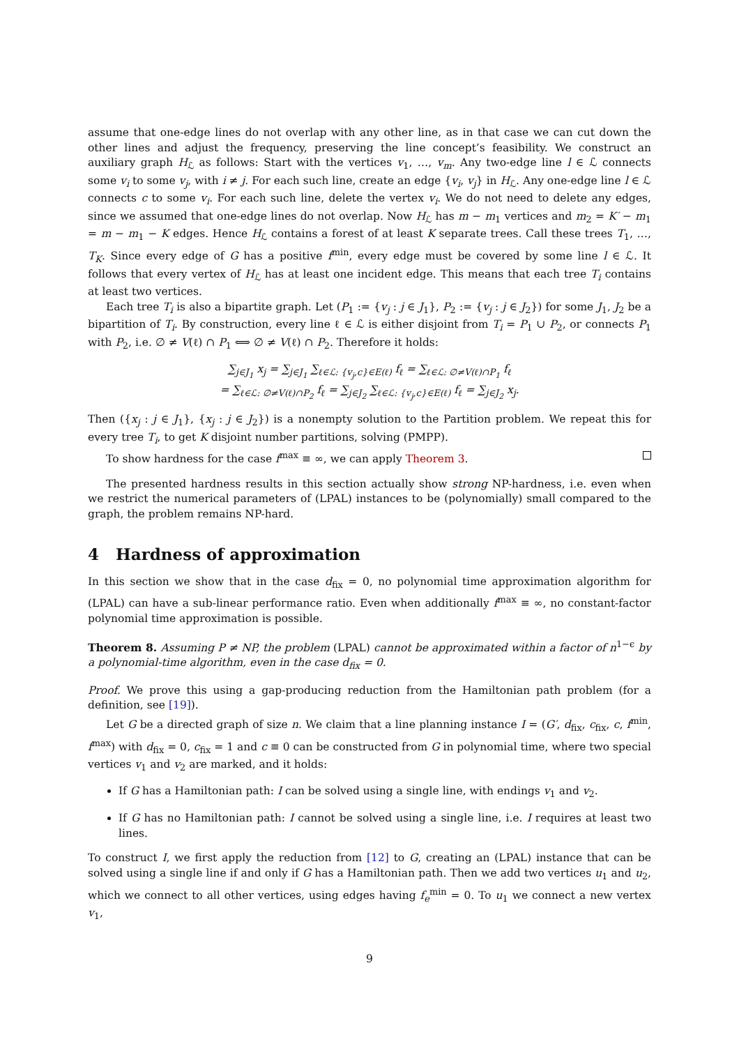assume that one-edge lines do not overlap with any other line, as in that case we can cut down the other lines and adjust the frequency, preserving the line concept’s feasibility. We construct an auxiliary graph H<sub>ℒ</sub> as follows: Start with the vertices v<sub>1</sub>, …, v<sub>m</sub>. Any two-edge line l ∈ ℒ connects some v<sub>i</sub> to some v<sub>j</sub>, with i ≠ j. For each such line, create an edge {v<sub>i</sub>, v<sub>j</sub>} in H<sub>ℒ</sub>. Any one-edge line l ∈ ℒ connects c to some v<sub>i</sub>. For each such line, delete the vertex v<sub>i</sub>. We do not need to delete any edges, since we assumed that one-edge lines do not overlap. Now H<sub>ℒ</sub> has m − m<sub>1</sub> vertices and m<sub>2</sub> = K′ − m<sub>1</sub> = m − m<sub>1</sub> − K edges. Hence H<sub>ℒ</sub> contains a forest of at least K separate trees. Call these trees T<sub>1</sub>, …, T<sub>K</sub>. Since every edge of G has a positive f<sup>min</sup>, every edge must be covered by some line l ∈ ℒ. It follows that every vertex of H<sub>ℒ</sub> has at least one incident edge. This means that each tree T<sub>i</sub> contains at least two vertices.
Each tree T<sub>i</sub> is also a bipartite graph. Let (P<sub>1</sub> := {v<sub>j</sub> : j ∈ J<sub>1</sub>}, P<sub>2</sub> := {v<sub>j</sub> : j ∈ J<sub>2</sub>}) for some J<sub>1</sub>, J<sub>2</sub> be a bipartition of T<sub>i</sub>. By construction, every line ℓ ∈ ℒ is either disjoint from T<sub>i</sub> = P<sub>1</sub> ∪ P<sub>2</sub>, or connects P<sub>1</sub> with P<sub>2</sub>, i.e. ∅ ≠ V(ℓ) ∩ P<sub>1</sub> ⟺ ∅ ≠ V(ℓ) ∩ P<sub>2</sub>. Therefore it holds:
∑<sub>j∈J<sub>1</sub></sub> x<sub>j</sub> = ∑<sub>j∈J<sub>1</sub></sub> ∑<sub>ℓ∈ℒ: {v<sub>j</sub>,c}∈E(ℓ)</sub> f<sub>ℓ</sub> = ∑<sub>ℓ∈ℒ: ∅≠V(ℓ)∩P<sub>1</sub></sub> f<sub>ℓ</sub>
= ∑<sub>ℓ∈ℒ: ∅≠V(ℓ)∩P<sub>2</sub></sub> f<sub>ℓ</sub> = ∑<sub>j∈J<sub>2</sub></sub> ∑<sub>ℓ∈ℒ: {v<sub>j</sub>,c}∈E(ℓ)</sub> f<sub>ℓ</sub> = ∑<sub>j∈J<sub>2</sub></sub> x<sub>j</sub>.
Then ({x<sub>j</sub> : j ∈ J<sub>1</sub>}, {x<sub>j</sub> : j ∈ J<sub>2</sub>}) is a nonempty solution to the Partition problem. We repeat this for every tree T<sub>i</sub>, to get K disjoint number partitions, solving (PMPP).
To show hardness for the case f<sup>max</sup> ≡ ∞, we can apply Theorem 3.
The presented hardness results in this section actually show strong NP-hardness, i.e. even when we restrict the numerical parameters of (LPAL) instances to be (polynomially) small compared to the graph, the problem remains NP-hard.
4 Hardness of approximation
In this section we show that in the case d<sub>fix</sub> = 0, no polynomial time approximation algorithm for (LPAL) can have a sub-linear performance ratio. Even when additionally f<sup>max</sup> ≡ ∞, no constant-factor polynomial time approximation is possible.
Theorem 8. Assuming P ≠ NP, the problem (LPAL) cannot be approximated within a factor of n<sup>1−ϵ</sup> by a polynomial-time algorithm, even in the case d<sub>fix</sub> = 0.
Proof. We prove this using a gap-producing reduction from the Hamiltonian path problem (for a definition, see [19]).
Let G be a directed graph of size n. We claim that a line planning instance I = (G′, d<sub>fix</sub>, c<sub>fix</sub>, c, f<sup>min</sup>, f<sup>max</sup>) with d<sub>fix</sub> = 0, c<sub>fix</sub> = 1 and c ≡ 0 can be constructed from G in polynomial time, where two special vertices v<sub>1</sub> and v<sub>2</sub> are marked, and it holds:
If G has a Hamiltonian path: I can be solved using a single line, with endings v<sub>1</sub> and v<sub>2</sub>.
If G has no Hamiltonian path: I cannot be solved using a single line, i.e. I requires at least two lines.
To construct I, we first apply the reduction from [12] to G, creating an (LPAL) instance that can be solved using a single line if and only if G has a Hamiltonian path. Then we add two vertices u<sub>1</sub> and u<sub>2</sub>, which we connect to all other vertices, using edges having f<sub>e</sub><sup>min</sup> = 0. To u<sub>1</sub> we connect a new vertex v<sub>1</sub>,
9